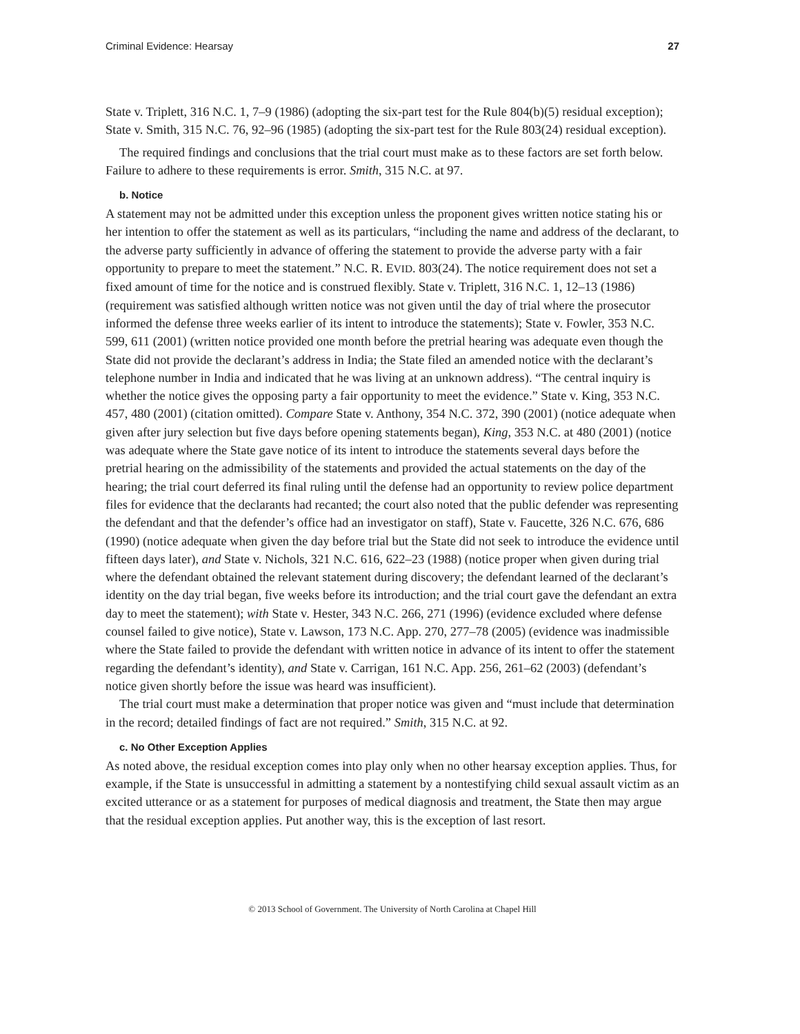Criminal Evidence: Hearsay 27
State v. Triplett, 316 N.C. 1, 7–9 (1986) (adopting the six-part test for the Rule 804(b)(5) residual exception); State v. Smith, 315 N.C. 76, 92–96 (1985) (adopting the six-part test for the Rule 803(24) residual exception).
The required findings and conclusions that the trial court must make as to these factors are set forth below. Failure to adhere to these requirements is error. Smith, 315 N.C. at 97.
b. Notice
A statement may not be admitted under this exception unless the proponent gives written notice stating his or her intention to offer the statement as well as its particulars, “including the name and address of the declarant, to the adverse party sufficiently in advance of offering the statement to provide the adverse party with a fair opportunity to prepare to meet the statement.” N.C. R. EVID. 803(24). The notice requirement does not set a fixed amount of time for the notice and is construed flexibly. State v. Triplett, 316 N.C. 1, 12–13 (1986) (requirement was satisfied although written notice was not given until the day of trial where the prosecutor informed the defense three weeks earlier of its intent to introduce the statements); State v. Fowler, 353 N.C. 599, 611 (2001) (written notice provided one month before the pretrial hearing was adequate even though the State did not provide the declarant’s address in India; the State filed an amended notice with the declarant’s telephone number in India and indicated that he was living at an unknown address). “The central inquiry is whether the notice gives the opposing party a fair opportunity to meet the evidence.” State v. King, 353 N.C. 457, 480 (2001) (citation omitted). Compare State v. Anthony, 354 N.C. 372, 390 (2001) (notice adequate when given after jury selection but five days before opening statements began), King, 353 N.C. at 480 (2001) (notice was adequate where the State gave notice of its intent to introduce the statements several days before the pretrial hearing on the admissibility of the statements and provided the actual statements on the day of the hearing; the trial court deferred its final ruling until the defense had an opportunity to review police department files for evidence that the declarants had recanted; the court also noted that the public defender was representing the defendant and that the defender’s office had an investigator on staff), State v. Faucette, 326 N.C. 676, 686 (1990) (notice adequate when given the day before trial but the State did not seek to introduce the evidence until fifteen days later), and State v. Nichols, 321 N.C. 616, 622–23 (1988) (notice proper when given during trial where the defendant obtained the relevant statement during discovery; the defendant learned of the declarant’s identity on the day trial began, five weeks before its introduction; and the trial court gave the defendant an extra day to meet the statement); with State v. Hester, 343 N.C. 266, 271 (1996) (evidence excluded where defense counsel failed to give notice), State v. Lawson, 173 N.C. App. 270, 277–78 (2005) (evidence was inadmissible where the State failed to provide the defendant with written notice in advance of its intent to offer the statement regarding the defendant’s identity), and State v. Carrigan, 161 N.C. App. 256, 261–62 (2003) (defendant’s notice given shortly before the issue was heard was insufficient).
The trial court must make a determination that proper notice was given and “must include that determination in the record; detailed findings of fact are not required.” Smith, 315 N.C. at 92.
c. No Other Exception Applies
As noted above, the residual exception comes into play only when no other hearsay exception applies. Thus, for example, if the State is unsuccessful in admitting a statement by a nontestifying child sexual assault victim as an excited utterance or as a statement for purposes of medical diagnosis and treatment, the State then may argue that the residual exception applies. Put another way, this is the exception of last resort.
© 2013 School of Government. The University of North Carolina at Chapel Hill